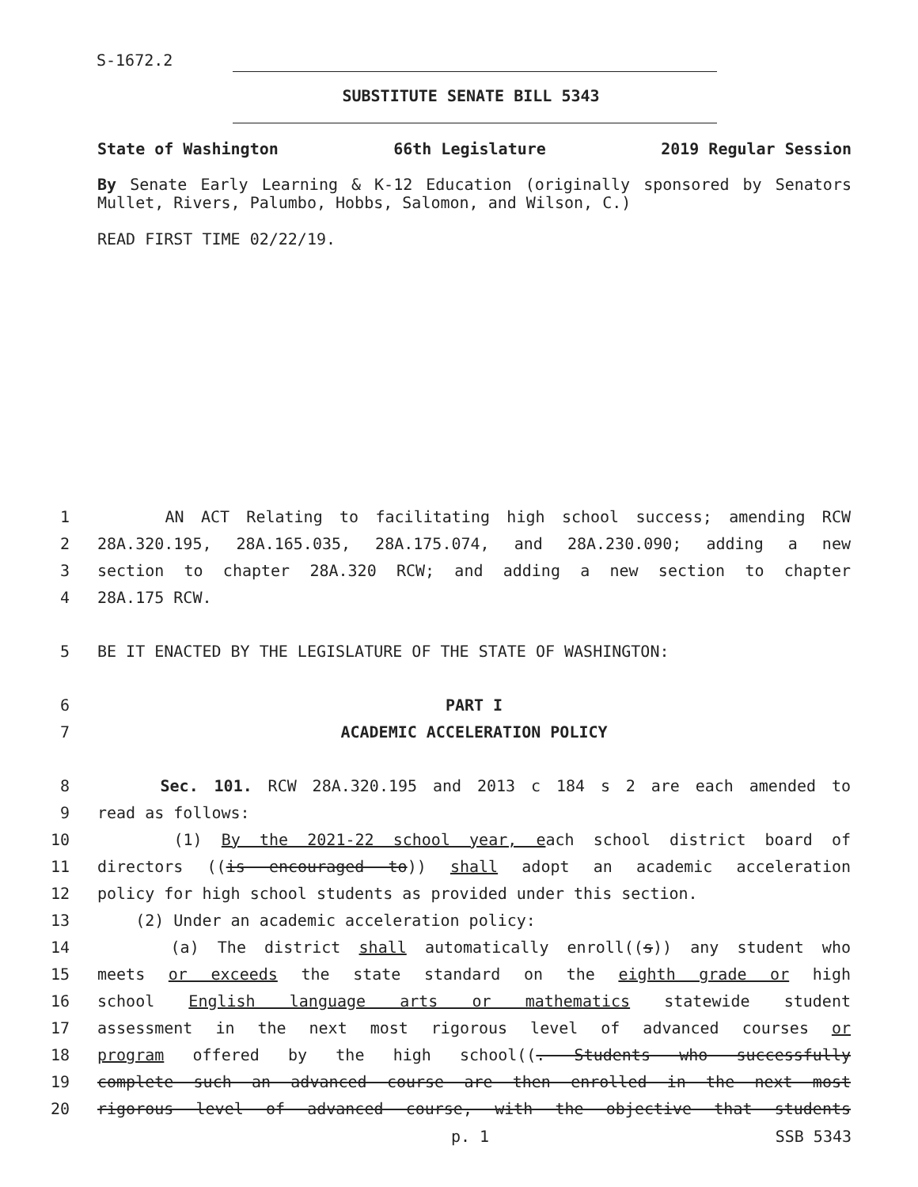S-1672.2
SUBSTITUTE SENATE BILL 5343
State of Washington 66th Legislature 2019 Regular Session
By Senate Early Learning & K-12 Education (originally sponsored by Senators Mullet, Rivers, Palumbo, Hobbs, Salomon, and Wilson, C.)
READ FIRST TIME 02/22/19.
1 AN ACT Relating to facilitating high school success; amending RCW
2 28A.320.195, 28A.165.035, 28A.175.074, and 28A.230.090; adding a new
3 section to chapter 28A.320 RCW; and adding a new section to chapter
4 28A.175 RCW.
5 BE IT ENACTED BY THE LEGISLATURE OF THE STATE OF WASHINGTON:
6 PART I
7 ACADEMIC ACCELERATION POLICY
8 Sec. 101. RCW 28A.320.195 and 2013 c 184 s 2 are each amended to
9 read as follows:
10 (1) By the 2021-22 school year, each school district board of
11 directors ((is encouraged to)) shall adopt an academic acceleration
12 policy for high school students as provided under this section.
13 (2) Under an academic acceleration policy:
14 (a) The district shall automatically enroll((s)) any student who
15 meets or exceeds the state standard on the eighth grade or high
16 school English language arts or mathematics statewide student
17 assessment in the next most rigorous level of advanced courses or
18 program offered by the high school((. Students who successfully
19 complete such an advanced course are then enrolled in the next most
20 rigorous level of advanced course, with the objective that students
p. 1 SSB 5343